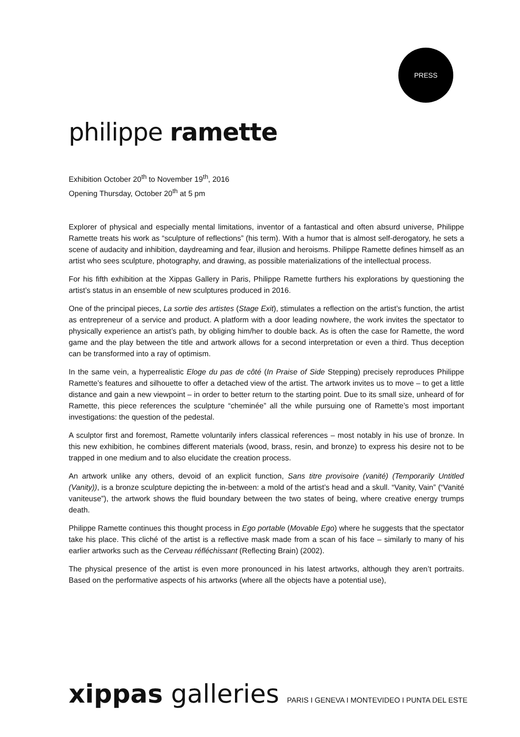PRESS
philippe ramette
Exhibition October 20<sup>th</sup> to November 19<sup>th</sup>, 2016
Opening Thursday, October 20<sup>th</sup> at 5 pm
Explorer of physical and especially mental limitations, inventor of a fantastical and often absurd universe, Philippe Ramette treats his work as “sculpture of reflections” (his term). With a humor that is almost self-derogatory, he sets a scene of audacity and inhibition, daydreaming and fear, illusion and heroisms. Philippe Ramette defines himself as an artist who sees sculpture, photography, and drawing, as possible materializations of the intellectual process.
For his fifth exhibition at the Xippas Gallery in Paris, Philippe Ramette furthers his explorations by questioning the artist’s status in an ensemble of new sculptures produced in 2016.
One of the principal pieces, La sortie des artistes (Stage Exit), stimulates a reflection on the artist’s function, the artist as entrepreneur of a service and product. A platform with a door leading nowhere, the work invites the spectator to physically experience an artist’s path, by obliging him/her to double back. As is often the case for Ramette, the word game and the play between the title and artwork allows for a second interpretation or even a third. Thus deception can be transformed into a ray of optimism.
In the same vein, a hyperrealistic Eloge du pas de côté (In Praise of Side Stepping) precisely reproduces Philippe Ramette’s features and silhouette to offer a detached view of the artist. The artwork invites us to move – to get a little distance and gain a new viewpoint – in order to better return to the starting point. Due to its small size, unheard of for Ramette, this piece references the sculpture “cheminée” all the while pursuing one of Ramette’s most important investigations: the question of the pedestal.
A sculptor first and foremost, Ramette voluntarily infers classical references – most notably in his use of bronze. In this new exhibition, he combines different materials (wood, brass, resin, and bronze) to express his desire not to be trapped in one medium and to also elucidate the creation process.
An artwork unlike any others, devoid of an explicit function, Sans titre provisoire (vanité) (Temporarily Untitled (Vanity)), is a bronze sculpture depicting the in-between: a mold of the artist’s head and a skull. “Vanity, Vain” (“Vanité vaniteuse”), the artwork shows the fluid boundary between the two states of being, where creative energy trumps death.
Philippe Ramette continues this thought process in Ego portable (Movable Ego) where he suggests that the spectator take his place. This cliché of the artist is a reflective mask made from a scan of his face – similarly to many of his earlier artworks such as the Cerveau réfléchissant (Reflecting Brain) (2002).
The physical presence of the artist is even more pronounced in his latest artworks, although they aren’t portraits. Based on the performative aspects of his artworks (where all the objects have a potential use),
xippas galleries PARIS I GENEVA I MONTEVIDEO I PUNTA DEL ESTE